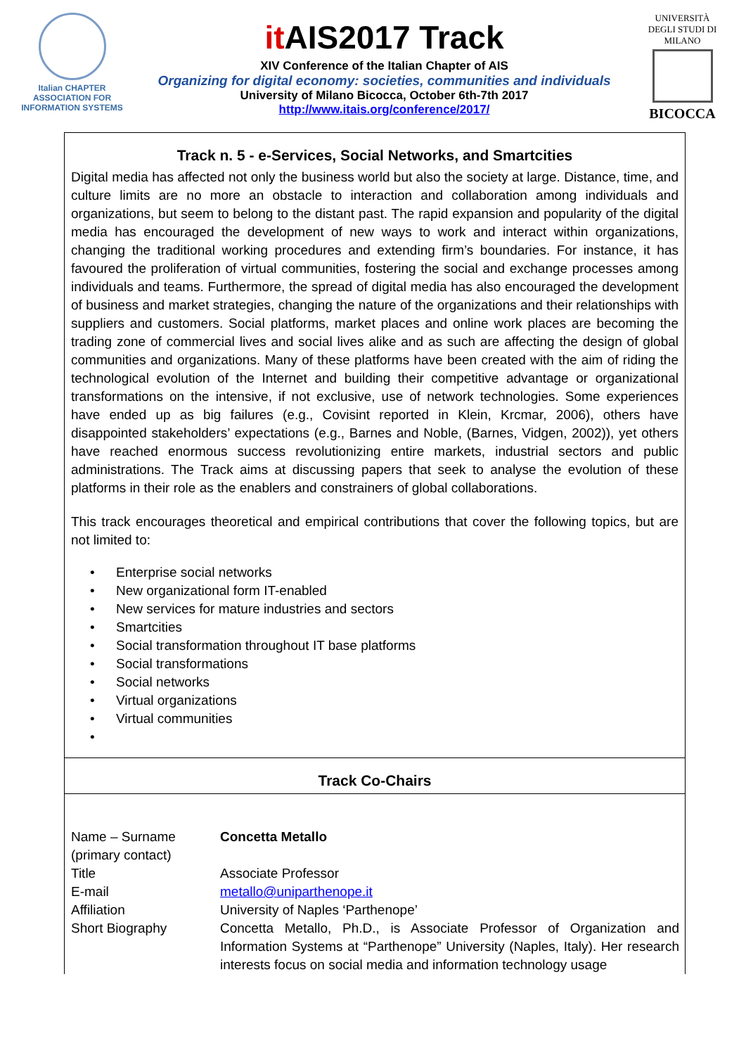Italian CHAPTER
ASSOCIATION FOR
INFORMATION SYSTEMS
it AIS2017 Track
XIV Conference of the Italian Chapter of AIS
Organizing for digital economy: societies, communities and individuals
University of Milano Bicocca, October 6th-7th 2017
http://www.itais.org/conference/2017/
UNIVERSITÀ DEGLI STUDI DI MILANO
BICOCCA
Track n. 5 - e-Services, Social Networks, and Smartcities
Digital media has affected not only the business world but also the society at large. Distance, time, and culture limits are no more an obstacle to interaction and collaboration among individuals and organizations, but seem to belong to the distant past. The rapid expansion and popularity of the digital media has encouraged the development of new ways to work and interact within organizations, changing the traditional working procedures and extending firm’s boundaries. For instance, it has favoured the proliferation of virtual communities, fostering the social and exchange processes among individuals and teams. Furthermore, the spread of digital media has also encouraged the development of business and market strategies, changing the nature of the organizations and their relationships with suppliers and customers. Social platforms, market places and online work places are becoming the trading zone of commercial lives and social lives alike and as such are affecting the design of global communities and organizations. Many of these platforms have been created with the aim of riding the technological evolution of the Internet and building their competitive advantage or organizational transformations on the intensive, if not exclusive, use of network technologies. Some experiences have ended up as big failures (e.g., Covisint reported in Klein, Krcmar, 2006), others have disappointed stakeholders’ expectations (e.g., Barnes and Noble, (Barnes, Vidgen, 2002)), yet others have reached enormous success revolutionizing entire markets, industrial sectors and public administrations. The Track aims at discussing papers that seek to analyse the evolution of these platforms in their role as the enablers and constrainers of global collaborations.
This track encourages theoretical and empirical contributions that cover the following topics, but are not limited to:
• Enterprise social networks
• New organizational form IT-enabled
• New services for mature industries and sectors
• Smartcities
• Social transformation throughout IT base platforms
• Social transformations
• Social networks
• Virtual organizations
• Virtual communities
•
Track Co-Chairs
| Name – Surname (primary contact) | Concetta Metallo |
| Title | Associate Professor |
| E-mail | metallo@uniparthenope.it |
| Affiliation | University of Naples ‘Parthenope’ |
| Short Biography | Concetta Metallo, Ph.D., is Associate Professor of Organization and Information Systems at “Parthenope” University (Naples, Italy). Her research interests focus on social media and information technology usage |